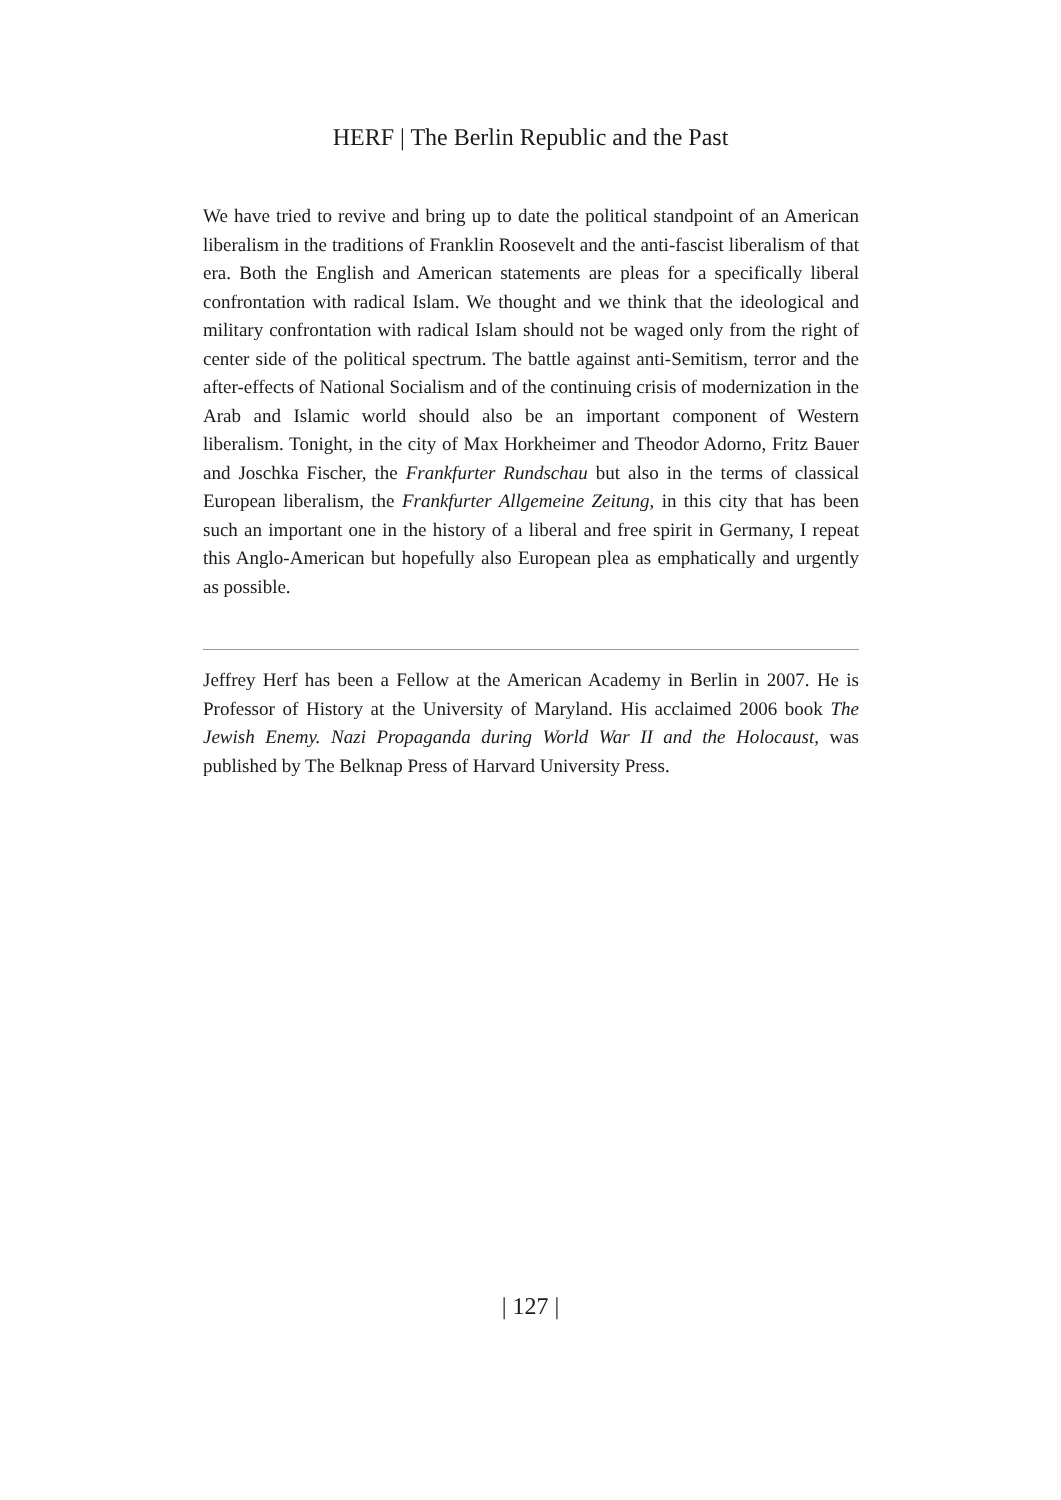HERF | The Berlin Republic and the Past
We have tried to revive and bring up to date the political standpoint of an American liberalism in the traditions of Franklin Roosevelt and the anti-fascist liberalism of that era. Both the English and American statements are pleas for a specifically liberal confrontation with radical Islam. We thought and we think that the ideological and military confrontation with radical Islam should not be waged only from the right of center side of the political spectrum. The battle against anti-Semitism, terror and the after-effects of National Socialism and of the continuing crisis of modernization in the Arab and Islamic world should also be an important component of Western liberalism. Tonight, in the city of Max Horkheimer and Theodor Adorno, Fritz Bauer and Joschka Fischer, the Frankfurter Rundschau but also in the terms of classical European liberalism, the Frankfurter Allgemeine Zeitung, in this city that has been such an important one in the history of a liberal and free spirit in Germany, I repeat this Anglo-American but hopefully also European plea as emphatically and urgently as possible.
Jeffrey Herf has been a Fellow at the American Academy in Berlin in 2007. He is Professor of History at the University of Maryland. His acclaimed 2006 book The Jewish Enemy. Nazi Propaganda during World War II and the Holocaust, was published by The Belknap Press of Harvard University Press.
| 127 |